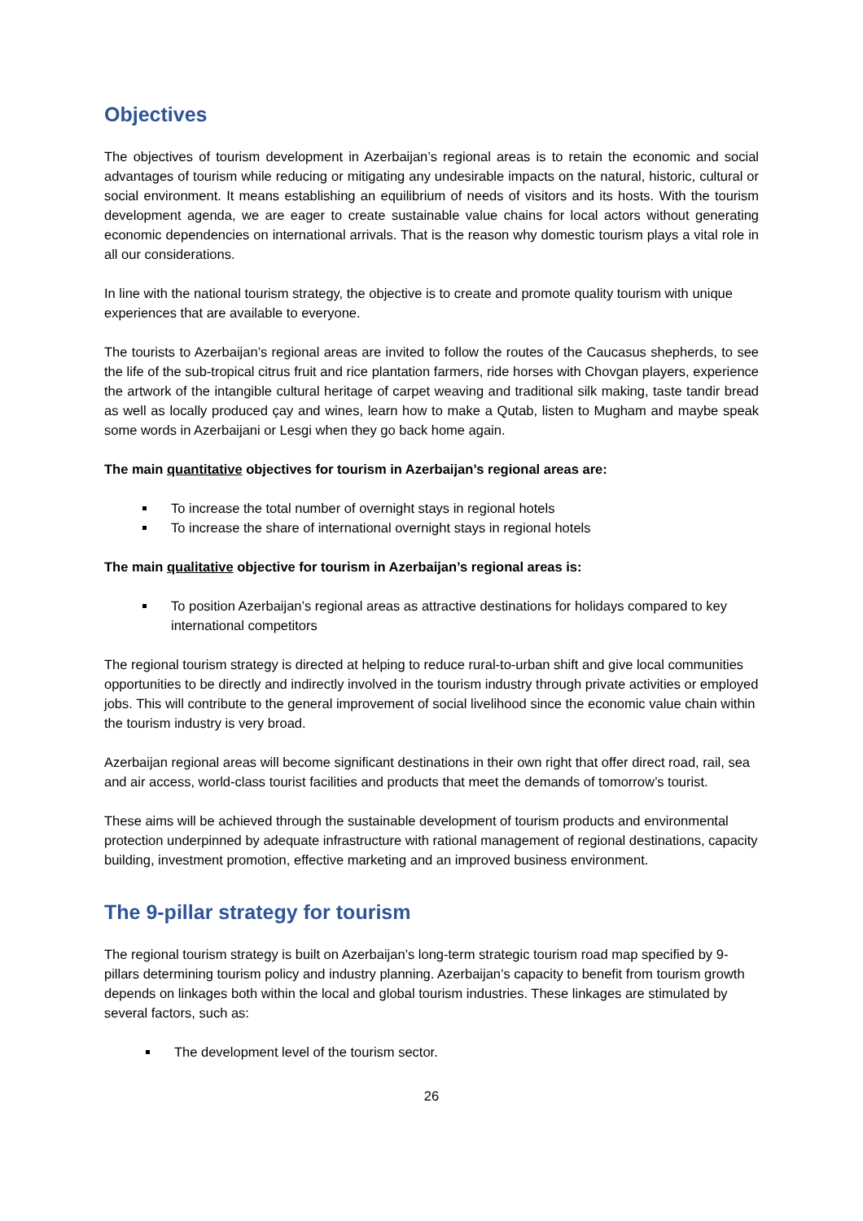Objectives
The objectives of tourism development in Azerbaijan’s regional areas is to retain the economic and social advantages of tourism while reducing or mitigating any undesirable impacts on the natural, historic, cultural or social environment. It means establishing an equilibrium of needs of visitors and its hosts. With the tourism development agenda, we are eager to create sustainable value chains for local actors without generating economic dependencies on international arrivals. That is the reason why domestic tourism plays a vital role in all our considerations.
In line with the national tourism strategy, the objective is to create and promote quality tourism with unique experiences that are available to everyone.
The tourists to Azerbaijan’s regional areas are invited to follow the routes of the Caucasus shepherds, to see the life of the sub-tropical citrus fruit and rice plantation farmers, ride horses with Chovgan players, experience the artwork of the intangible cultural heritage of carpet weaving and traditional silk making, taste tandir bread as well as locally produced çay and wines, learn how to make a Qutab, listen to Mugham and maybe speak some words in Azerbaijani or Lesgi when they go back home again.
The main quantitative objectives for tourism in Azerbaijan’s regional areas are:
To increase the total number of overnight stays in regional hotels
To increase the share of international overnight stays in regional hotels
The main qualitative objective for tourism in Azerbaijan’s regional areas is:
To position Azerbaijan’s regional areas as attractive destinations for holidays compared to key international competitors
The regional tourism strategy is directed at helping to reduce rural-to-urban shift and give local communities opportunities to be directly and indirectly involved in the tourism industry through private activities or employed jobs. This will contribute to the general improvement of social livelihood since the economic value chain within the tourism industry is very broad.
Azerbaijan regional areas will become significant destinations in their own right that offer direct road, rail, sea and air access, world-class tourist facilities and products that meet the demands of tomorrow’s tourist.
These aims will be achieved through the sustainable development of tourism products and environmental protection underpinned by adequate infrastructure with rational management of regional destinations, capacity building, investment promotion, effective marketing and an improved business environment.
The 9-pillar strategy for tourism
The regional tourism strategy is built on Azerbaijan’s long-term strategic tourism road map specified by 9-pillars determining tourism policy and industry planning. Azerbaijan’s capacity to benefit from tourism growth depends on linkages both within the local and global tourism industries. These linkages are stimulated by several factors, such as:
The development level of the tourism sector.
26